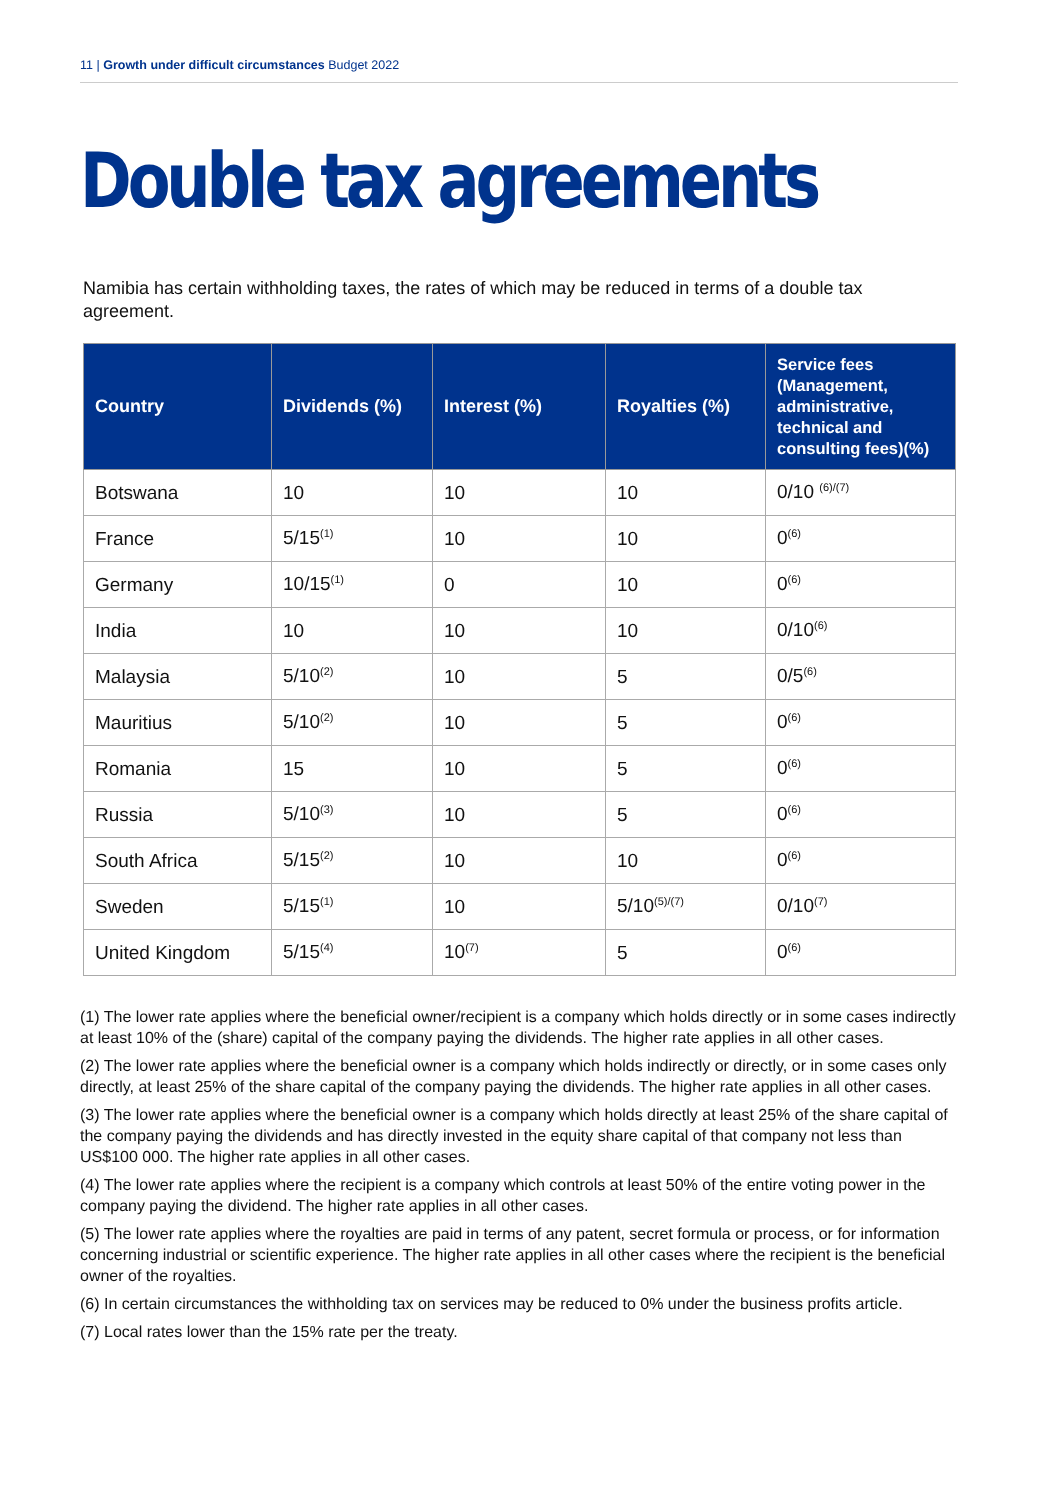11 | Growth under difficult circumstances Budget 2022
Double tax agreements
Namibia has certain withholding taxes, the rates of which may be reduced in terms of a double tax agreement.
| Country | Dividends (%) | Interest (%) | Royalties (%) | Service fees (Management, administrative, technical and consulting fees)(%) |
| --- | --- | --- | --- | --- |
| Botswana | 10 | 10 | 10 | 0/10 <sup>(6)/(7)</sup> |
| France | 5/15<sup>(1)</sup> | 10 | 10 | 0<sup>(6)</sup> |
| Germany | 10/15<sup>(1)</sup> | 0 | 10 | 0<sup>(6)</sup> |
| India | 10 | 10 | 10 | 0/10<sup>(6)</sup> |
| Malaysia | 5/10<sup>(2)</sup> | 10 | 5 | 0/5<sup>(6)</sup> |
| Mauritius | 5/10<sup>(2)</sup> | 10 | 5 | 0<sup>(6)</sup> |
| Romania | 15 | 10 | 5 | 0<sup>(6)</sup> |
| Russia | 5/10<sup>(3)</sup> | 10 | 5 | 0<sup>(6)</sup> |
| South Africa | 5/15<sup>(2)</sup> | 10 | 10 | 0<sup>(6)</sup> |
| Sweden | 5/15<sup>(1)</sup> | 10 | 5/10<sup>(5)/(7)</sup> | 0/10<sup>(7)</sup> |
| United Kingdom | 5/15<sup>(4)</sup> | 10<sup>(7)</sup> | 5 | 0<sup>(6)</sup> |
(1) The lower rate applies where the beneficial owner/recipient is a company which holds directly or in some cases indirectly at least 10% of the (share) capital of the company paying the dividends. The higher rate applies in all other cases.
(2) The lower rate applies where the beneficial owner is a company which holds indirectly or directly, or in some cases only directly, at least 25% of the share capital of the company paying the dividends. The higher rate applies in all other cases.
(3) The lower rate applies where the beneficial owner is a company which holds directly at least 25% of the share capital of the company paying the dividends and has directly invested in the equity share capital of that company not less than US$100 000. The higher rate applies in all other cases.
(4) The lower rate applies where the recipient is a company which controls at least 50% of the entire voting power in the company paying the dividend. The higher rate applies in all other cases.
(5) The lower rate applies where the royalties are paid in terms of any patent, secret formula or process, or for information concerning industrial or scientific experience. The higher rate applies in all other cases where the recipient is the beneficial owner of the royalties.
(6) In certain circumstances the withholding tax on services may be reduced to 0% under the business profits article.
(7) Local rates lower than the 15% rate per the treaty.